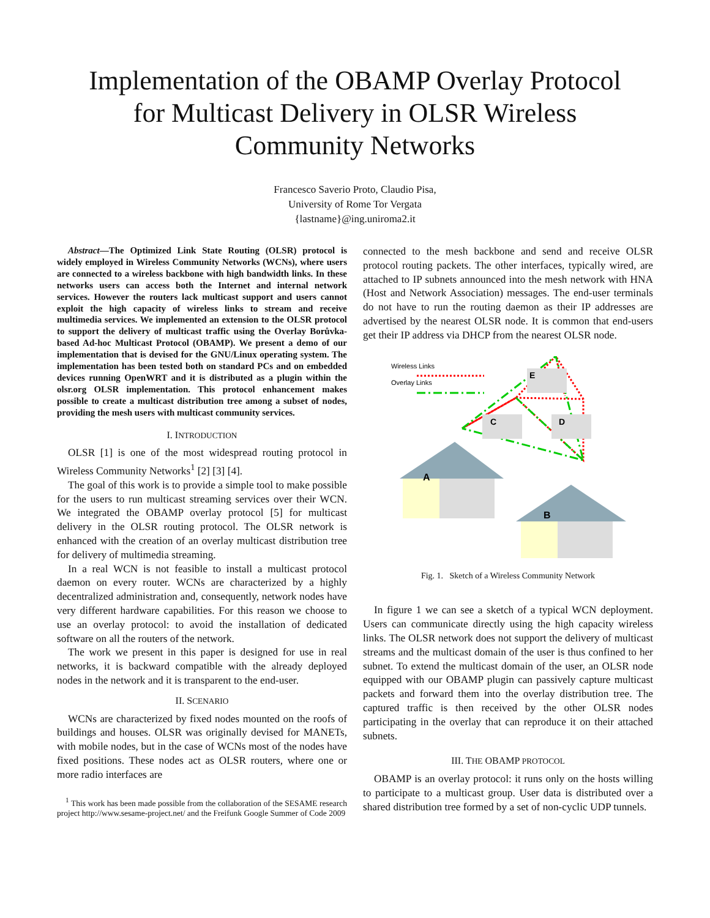Implementation of the OBAMP Overlay Protocol
for Multicast Delivery in OLSR Wireless
Community Networks
Francesco Saverio Proto, Claudio Pisa,
University of Rome Tor Vergata
{lastname}@ing.uniroma2.it
Abstract—The Optimized Link State Routing (OLSR) protocol is widely employed in Wireless Community Networks (WCNs), where users are connected to a wireless backbone with high bandwidth links. In these networks users can access both the Internet and internal network services. However the routers lack multicast support and users cannot exploit the high capacity of wireless links to stream and receive multimedia services. We implemented an extension to the OLSR protocol to support the delivery of multicast traffic using the Overlay Borůvka-based Ad-hoc Multicast Protocol (OBAMP). We present a demo of our implementation that is devised for the GNU/Linux operating system. The implementation has been tested both on standard PCs and on embedded devices running OpenWRT and it is distributed as a plugin within the olsr.org OLSR implementation. This protocol enhancement makes possible to create a multicast distribution tree among a subset of nodes, providing the mesh users with multicast community services.
I. INTRODUCTION
OLSR [1] is one of the most widespread routing protocol in Wireless Community Networks<sup>1</sup> [2] [3] [4].
The goal of this work is to provide a simple tool to make possible for the users to run multicast streaming services over their WCN. We integrated the OBAMP overlay protocol [5] for multicast delivery in the OLSR routing protocol. The OLSR network is enhanced with the creation of an overlay multicast distribution tree for delivery of multimedia streaming.
In a real WCN is not feasible to install a multicast protocol daemon on every router. WCNs are characterized by a highly decentralized administration and, consequently, network nodes have very different hardware capabilities. For this reason we choose to use an overlay protocol: to avoid the installation of dedicated software on all the routers of the network.
The work we present in this paper is designed for use in real networks, it is backward compatible with the already deployed nodes in the network and it is transparent to the end-user.
II. SCENARIO
WCNs are characterized by fixed nodes mounted on the roofs of buildings and houses. OLSR was originally devised for MANETs, with mobile nodes, but in the case of WCNs most of the nodes have fixed positions. These nodes act as OLSR routers, where one or more radio interfaces are
<sup>1</sup> This work has been made possible from the collaboration of the SESAME research project http://www.sesame-project.net/ and the Freifunk Google Summer of Code 2009
connected to the mesh backbone and send and receive OLSR protocol routing packets. The other interfaces, typically wired, are attached to IP subnets announced into the mesh network with HNA (Host and Network Association) messages. The end-user terminals do not have to run the routing daemon as their IP addresses are advertised by the nearest OLSR node. It is common that end-users get their IP address via DHCP from the nearest OLSR node.
Wireless Links
Overlay Links
A
B
C
D
E
Fig. 1. Sketch of a Wireless Community Network
In figure 1 we can see a sketch of a typical WCN deployment. Users can communicate directly using the high capacity wireless links. The OLSR network does not support the delivery of multicast streams and the multicast domain of the user is thus confined to her subnet. To extend the multicast domain of the user, an OLSR node equipped with our OBAMP plugin can passively capture multicast packets and forward them into the overlay distribution tree. The captured traffic is then received by the other OLSR nodes participating in the overlay that can reproduce it on their attached subnets.
III. THE OBAMP PROTOCOL
OBAMP is an overlay protocol: it runs only on the hosts willing to participate to a multicast group. User data is distributed over a shared distribution tree formed by a set of non-cyclic UDP tunnels.